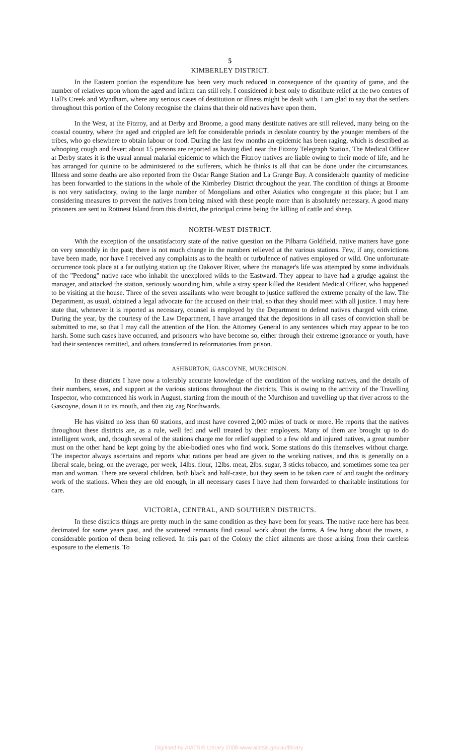5
KIMBERLEY DISTRICT.
In the Eastern portion the expenditure has been very much reduced in consequence of the quantity of game, and the number of relatives upon whom the aged and infirm can still rely. I considered it best only to distribute relief at the two centres of Hall's Creek and Wyndham, where any serious cases of destitution or illness might be dealt with. I am glad to say that the settlers throughout this portion of the Colony recognise the claims that their old natives have upon them.
In the West, at the Fitzroy, and at Derby and Broome, a good many destitute natives are still relieved, many being on the coastal country, where the aged and crippled are left for considerable periods in desolate country by the younger members of the tribes, who go elsewhere to obtain labour or food. During the last few months an epidemic has been raging, which is described as whooping cough and fever; about 15 persons are reported as having died near the Fitzroy Telegraph Station. The Medical Officer at Derby states it is the usual annual malarial epidemic to which the Fitzroy natives are liable owing to their mode of life, and he has arranged for quinine to be administered to the sufferers, which he thinks is all that can be done under the circumstances. Illness and some deaths are also reported from the Oscar Range Station and La Grange Bay. A considerable quantity of medicine has been forwarded to the stations in the whole of the Kimberley District throughout the year. The condition of things at Broome is not very satisfactory, owing to the large number of Mongolians and other Asiatics who congregate at this place; but I am considering measures to prevent the natives from being mixed with these people more than is absolutely necessary. A good many prisoners are sent to Rottnest Island from this district, the principal crime being the killing of cattle and sheep.
NORTH-WEST DISTRICT.
With the exception of the unsatisfactory state of the native question on the Pilbarra Goldfield, native matters have gone on very smoothly in the past; there is not much change in the numbers relieved at the various stations. Few, if any, convictions have been made, nor have I received any complaints as to the health or turbulence of natives employed or wild. One unfortunate occurrence took place at a far outlying station up the Oakover River, where the manager's life was attempted by some individuals of the "Peedong" native race who inhabit the unexplored wilds to the Eastward. They appear to have had a grudge against the manager, and attacked the station, seriously wounding him, while a stray spear killed the Resident Medical Officer, who happened to be visiting at the house. Three of the seven assailants who were brought to justice suffered the extreme penalty of the law. The Department, as usual, obtained a legal advocate for the accused on their trial, so that they should meet with all justice. I may here state that, whenever it is reported as necessary, counsel is employed by the Department to defend natives charged with crime. During the year, by the courtesy of the Law Department, I have arranged that the depositions in all cases of conviction shall be submitted to me, so that I may call the attention of the Hon. the Attorney General to any sentences which may appear to be too harsh. Some such cases have occurred, and prisoners who have become so, either through their extreme ignorance or youth, have had their sentences remitted, and others transferred to reformatories from prison.
ASHBURTON, GASCOYNE, MURCHISON.
In these districts I have now a tolerably accurate knowledge of the condition of the working natives, and the details of their numbers, sexes, and support at the various stations throughout the districts. This is owing to the activity of the Travelling Inspector, who commenced his work in August, starting from the mouth of the Murchison and travelling up that river across to the Gascoyne, down it to its mouth, and then zig zag Northwards.
He has visited no less than 60 stations, and must have covered 2,000 miles of track or more. He reports that the natives throughout these districts are, as a rule, well fed and well treated by their employers. Many of them are brought up to do intelligent work, and, though several of the stations charge me for relief supplied to a few old and injured natives, a great number must on the other hand be kept going by the able-bodied ones who find work. Some stations do this themselves without charge. The inspector always ascertains and reports what rations per head are given to the working natives, and this is generally on a liberal scale, being, on the average, per week, 14lbs. flour, 12lbs. meat, 2lbs. sugar, 3 sticks tobacco, and sometimes some tea per man and woman. There are several children, both black and half-caste, but they seem to be taken care of and taught the ordinary work of the stations. When they are old enough, in all necessary cases I have had them forwarded to charitable institutions for care.
VICTORIA, CENTRAL, AND SOUTHERN DISTRICTS.
In these districts things are pretty much in the same condition as they have been for years. The native race here has been decimated for some years past, and the scattered remnants find casual work about the farms. A few hang about the towns, a considerable portion of them being relieved. In this part of the Colony the chief ailments are those arising from their careless exposure to the elements. To
Digitised by AIATSIS Library 2008-www.aiatsis.gov.au/library